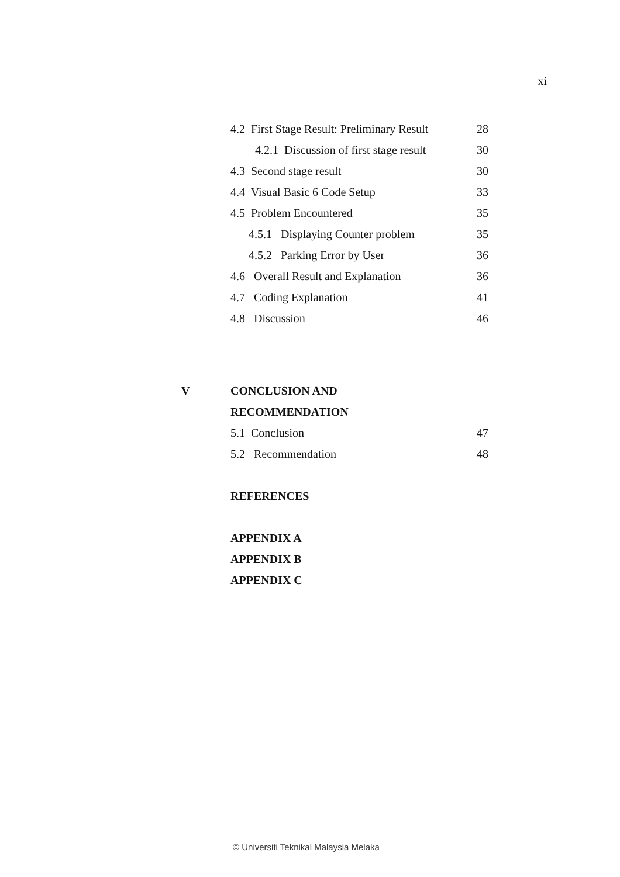xi
4.2 First Stage Result: Preliminary Result
28
4.2.1 Discussion of first stage result
30
4.3 Second stage result 30
4.4 Visual Basic 6 Code Setup 33
4.5 Problem Encountered 35
4.5.1 Displaying Counter problem
35
4.5.2 Parking Error by User 36
4.6 Overall Result and Explanation
36
4.7 Coding Explanation 41
4.8 Discussion 46
V CONCLUSION AND
RECOMMENDATION
5.1 Conclusion 47
5.2 Recommendation 48
REFERENCES
APPENDIX A
APPENDIX B
APPENDIX C
© Universiti Teknikal Malaysia Melaka